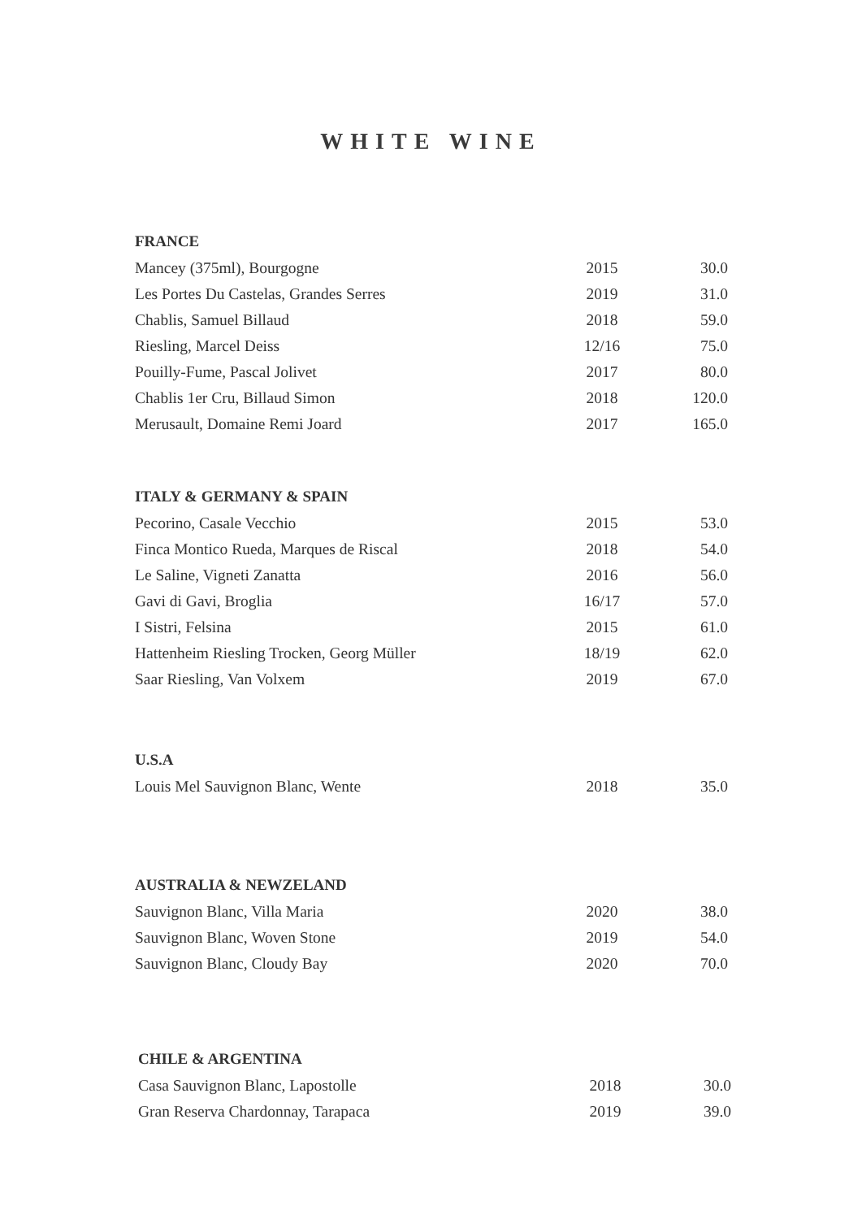WHITE WINE
| FRANCE | | |
| --- | --- | --- |
| Mancey (375ml), Bourgogne | 2015 | 30.0 |
| Les Portes Du Castelas, Grandes Serres | 2019 | 31.0 |
| Chablis, Samuel Billaud | 2018 | 59.0 |
| Riesling, Marcel Deiss | 12/16 | 75.0 |
| Pouilly-Fume, Pascal Jolivet | 2017 | 80.0 |
| Chablis 1er Cru, Billaud Simon | 2018 | 120.0 |
| Merusault, Domaine Remi Joard | 2017 | 165.0 |
| ITALY & GERMANY & SPAIN | | |
| --- | --- | --- |
| Pecorino, Casale Vecchio | 2015 | 53.0 |
| Finca Montico Rueda, Marques de Riscal | 2018 | 54.0 |
| Le Saline, Vigneti Zanatta | 2016 | 56.0 |
| Gavi di Gavi, Broglia | 16/17 | 57.0 |
| I Sistri, Felsina | 2015 | 61.0 |
| Hattenheim Riesling Trocken, Georg Müller | 18/19 | 62.0 |
| Saar Riesling, Van Volxem | 2019 | 67.0 |
| U.S.A | | |
| --- | --- | --- |
| Louis Mel Sauvignon Blanc, Wente | 2018 | 35.0 |
| AUSTRALIA & NEWZELAND | | |
| --- | --- | --- |
| Sauvignon Blanc, Villa Maria | 2020 | 38.0 |
| Sauvignon Blanc, Woven Stone | 2019 | 54.0 |
| Sauvignon Blanc, Cloudy Bay | 2020 | 70.0 |
| CHILE & ARGENTINA | | |
| --- | --- | --- |
| Casa Sauvignon Blanc, Lapostolle | 2018 | 30.0 |
| Gran Reserva Chardonnay, Tarapaca | 2019 | 39.0 |